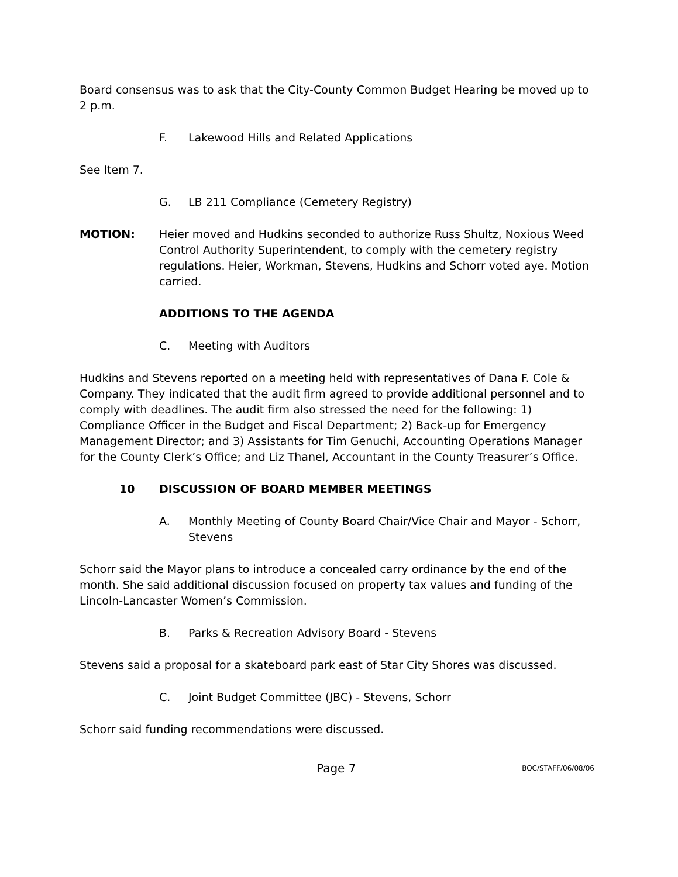Board consensus was to ask that the City-County Common Budget Hearing be moved up to 2 p.m.
F. Lakewood Hills and Related Applications
See Item 7.
G. LB 211 Compliance (Cemetery Registry)
MOTION: Heier moved and Hudkins seconded to authorize Russ Shultz, Noxious Weed Control Authority Superintendent, to comply with the cemetery registry regulations. Heier, Workman, Stevens, Hudkins and Schorr voted aye. Motion carried.
ADDITIONS TO THE AGENDA
C. Meeting with Auditors
Hudkins and Stevens reported on a meeting held with representatives of Dana F. Cole & Company. They indicated that the audit firm agreed to provide additional personnel and to comply with deadlines. The audit firm also stressed the need for the following: 1) Compliance Officer in the Budget and Fiscal Department; 2) Back-up for Emergency Management Director; and 3) Assistants for Tim Genuchi, Accounting Operations Manager for the County Clerk’s Office; and Liz Thanel, Accountant in the County Treasurer’s Office.
10 DISCUSSION OF BOARD MEMBER MEETINGS
A. Monthly Meeting of County Board Chair/Vice Chair and Mayor - Schorr, Stevens
Schorr said the Mayor plans to introduce a concealed carry ordinance by the end of the month. She said additional discussion focused on property tax values and funding of the Lincoln-Lancaster Women’s Commission.
B. Parks & Recreation Advisory Board - Stevens
Stevens said a proposal for a skateboard park east of Star City Shores was discussed.
C. Joint Budget Committee (JBC) - Stevens, Schorr
Schorr said funding recommendations were discussed.
Page 7 BOC/STAFF/06/08/06